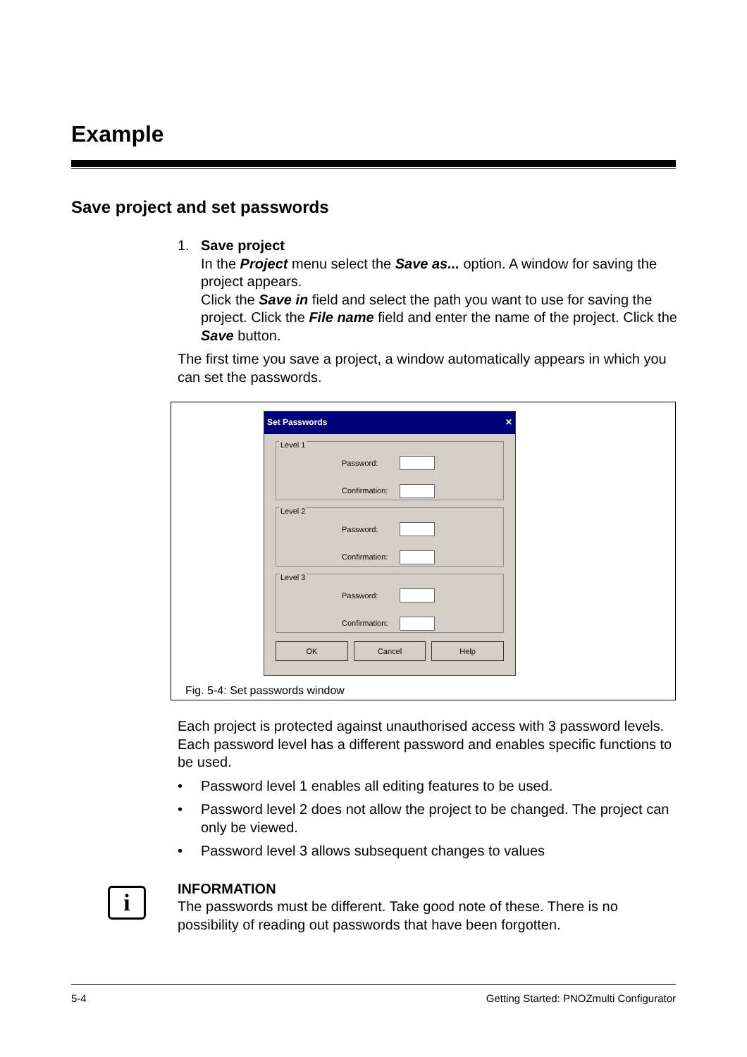Example
Save project and set passwords
1. Save project
In the Project menu select the Save as... option. A window for saving the project appears.
Click the Save in field and select the path you want to use for saving the project. Click the File name field and enter the name of the project. Click the Save button.
The first time you save a project, a window automatically appears in which you can set the passwords.
Set Passwords ✕
Level 1
Password:
Confirmation:
Level 2
Password:
Confirmation:
Level 3
Password:
Confirmation:
OK Cancel Help
Fig. 5-4: Set passwords window
Each project is protected against unauthorised access with 3 password levels. Each password level has a different password and enables specific functions to be used.
• Password level 1 enables all editing features to be used.
• Password level 2 does not allow the project to be changed. The project can only be viewed.
• Password level 3 allows subsequent changes to values
INFORMATION
The passwords must be different. Take good note of these. There is no possibility of reading out passwords that have been forgotten.
i
5-4 Getting Started: PNOZmulti Configurator